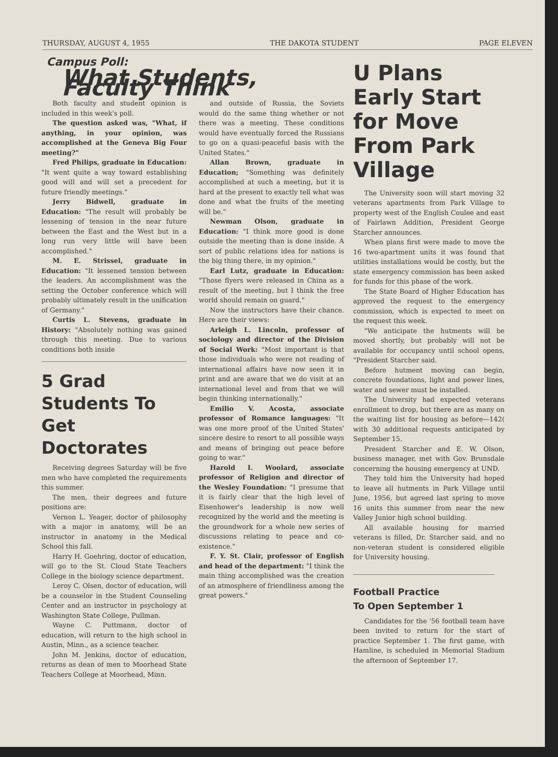THURSDAY, AUGUST 4, 1955 THE DAKOTA STUDENT PAGE ELEVEN
Campus Poll:
What Students, Faculty Think
Both faculty and student opinion is included in this week's poll.
The question asked was, "What, if anything, in your opinion, was accomplished at the Geneva Big Four meeting?"
Fred Philips, graduate in Education: "It went quite a way toward establishing good will and will set a precedent for future friendly meetings."
Jerry Bidwell, graduate in Education: "The result will probably be lessening of tension in the near future between the East and the West but in a long run very little will have been accomplished."
M. E. Strissel, graduate in Education: "It lessened tension between the leaders. An accomplishment was the setting the October conference which will probably ultimately result in the unification of Germany."
Curtis L. Stevens, graduate in History: "Absolutely nothing was gained through this meeting. Due to various conditions both inside
5 Grad Students To Get Doctorates
Receiving degrees Saturday will be five men who have completed the requirements this summer.
The men, their degrees and future positions are:
Vernon L. Yeager, doctor of philosophy with a major in anatomy, will be an instructor in anatomy in the Medical School this fall.
Harry H. Goehring, doctor of education, will go to the St. Cloud State Teachers College in the biology science department.
Leroy C. Olsen, doctor of education, will be a counselor in the Student Counseling Center and an instructor in psychology at Washington State College, Pullman.
Wayne C. Puttmann, doctor of education, will return to the high school in Austin, Minn., as a science teacher.
John M. Jenkins, doctor of education, returns as dean of men to Moorhead State Teachers College at Moorhead, Minn.
and outside of Russia, the Soviets would do the same thing whether or not there was a meeting. These conditions would have eventually forced the Russians to go on a quasi-peaceful basis with the United States."
Allan Brown, graduate in Education; "Something was definitely accomplished at such a meeting, but it is hard at the present to exactly tell what was done and what the fruits of the meeting will be."
Newman Olson, graduate in Education: "I think more good is done outside the meeting than is done inside. A sort of public relations idea for nations is the big thing there, in my opinion."
Earl Lutz, graduate in Education: "Those flyers were released in China as a result of the meeting, but I think the free world should remain on guard."
Now the instructors have their chance. Here are their views:
Arleigh L. Lincoln, professor of sociology and director of the Division of Social Work: "Most important is that those individuals who were not reading of international affairs have now seen it in print and are aware that we do visit at an international level and from that we will begin thinking internationally."
Emilio V. Acosta, associate professor of Romance languages: "It was one more proof of the United States' sincere desire to resort to all possible ways and means of bringing out peace before going to war."
Harold I. Woolard, associate professor of Religion and director of the Wesley Foundation: "I presume that it is fairly clear that the high level of Eisenhower's leadership is now well recognized by the world and the meeting is the groundwork for a whole new series of discussions relating to peace and co-existence."
F. Y. St. Clair, professor of English and head of the department: "I think the main thing accomplished was the creation of an atmosphere of friendliness among the great powers."
U Plans Early Start for Move From Park Village
The University soon will start moving 32 veterans apartments from Park Village to property west of the English Coulee and east of Fairlawn Addition, President George Starcher announces.
When plans first were made to move the 16 two-apartment units it was found that utilities installations would be costly, but the state emergency commission has been asked for funds for this phase of the work.
The State Board of Higher Education has approved the request to the emergency commission, which is expected to meet on the request this week.
"We anticipate the hutments will be moved shortly, but probably will not be available for occupancy until school opens, "President Starcher said.
Before hutment moving can begin, concrete foundations, light and power lines, water and sewer must be installed.
The University had expected veterans enrollment to drop, but there are as many on the waiting list for housing as before—142( with 30 additional requests anticipated by September 15.
President Starcher and E. W. Olson, business manager, met with Gov. Brunsdale concerning the housing emergency at UND.
They told him the University had hoped to leave all hutments in Park Village until June, 1956, but agreed last spring to move 16 units this summer from near the new Valley Junior high school building.
All available housing for married veterans is filled, Dr. Starcher said, and no non-veteran student is considered eligible for University housing.
Football Practice
To Open September 1
Candidates for the '56 football team have been invited to return for the start of practice September 1. The first game, with Hamline, is scheduled in Memorial Stadium the afternoon of September 17.